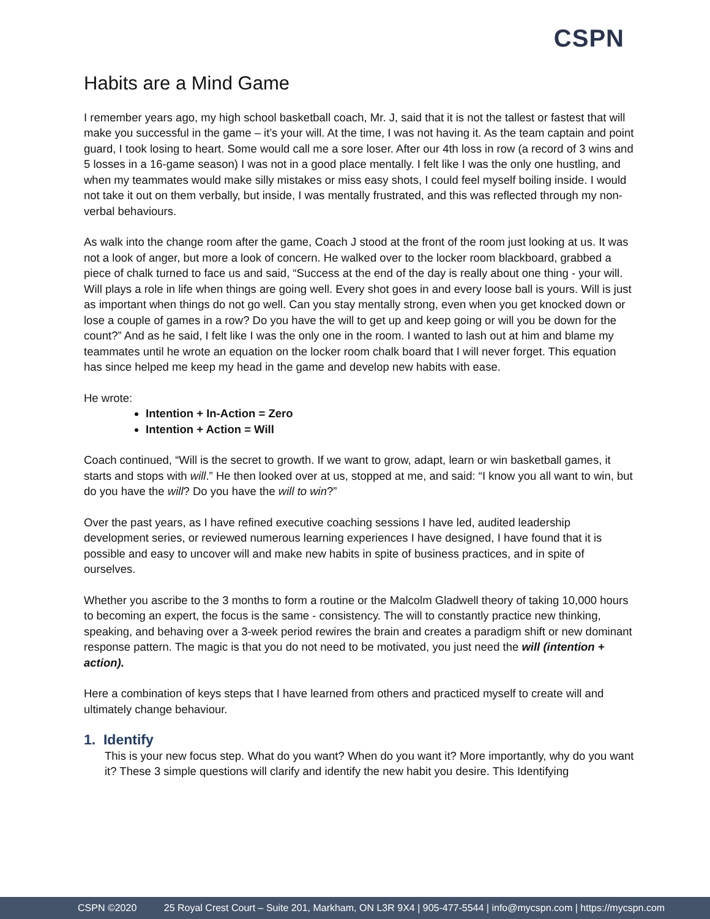CSPN
Habits are a Mind Game
I remember years ago, my high school basketball coach, Mr. J, said that it is not the tallest or fastest that will make you successful in the game – it’s your will. At the time, I was not having it. As the team captain and point guard, I took losing to heart. Some would call me a sore loser. After our 4th loss in row (a record of 3 wins and 5 losses in a 16-game season) I was not in a good place mentally. I felt like I was the only one hustling, and when my teammates would make silly mistakes or miss easy shots, I could feel myself boiling inside. I would not take it out on them verbally, but inside, I was mentally frustrated, and this was reflected through my non-verbal behaviours.
As walk into the change room after the game, Coach J stood at the front of the room just looking at us. It was not a look of anger, but more a look of concern. He walked over to the locker room blackboard, grabbed a piece of chalk turned to face us and said, “Success at the end of the day is really about one thing - your will. Will plays a role in life when things are going well. Every shot goes in and every loose ball is yours. Will is just as important when things do not go well. Can you stay mentally strong, even when you get knocked down or lose a couple of games in a row? Do you have the will to get up and keep going or will you be down for the count?” And as he said, I felt like I was the only one in the room. I wanted to lash out at him and blame my teammates until he wrote an equation on the locker room chalk board that I will never forget. This equation has since helped me keep my head in the game and develop new habits with ease.
He wrote:
Intention + In-Action = Zero
Intention + Action = Will
Coach continued, “Will is the secret to growth. If we want to grow, adapt, learn or win basketball games, it starts and stops with will.” He then looked over at us, stopped at me, and said: “I know you all want to win, but do you have the will? Do you have the will to win?”
Over the past years, as I have refined executive coaching sessions I have led, audited leadership development series, or reviewed numerous learning experiences I have designed, I have found that it is possible and easy to uncover will and make new habits in spite of business practices, and in spite of ourselves.
Whether you ascribe to the 3 months to form a routine or the Malcolm Gladwell theory of taking 10,000 hours to becoming an expert, the focus is the same - consistency. The will to constantly practice new thinking, speaking, and behaving over a 3-week period rewires the brain and creates a paradigm shift or new dominant response pattern. The magic is that you do not need to be motivated, you just need the will (intention + action).
Here a combination of keys steps that I have learned from others and practiced myself to create will and ultimately change behaviour.
1. Identify
This is your new focus step. What do you want? When do you want it? More importantly, why do you want it? These 3 simple questions will clarify and identify the new habit you desire. This Identifying
CSPN ©2020 25 Royal Crest Court – Suite 201, Markham, ON L3R 9X4 | 905-477-5544 | info@mycspn.com | https://mycspn.com